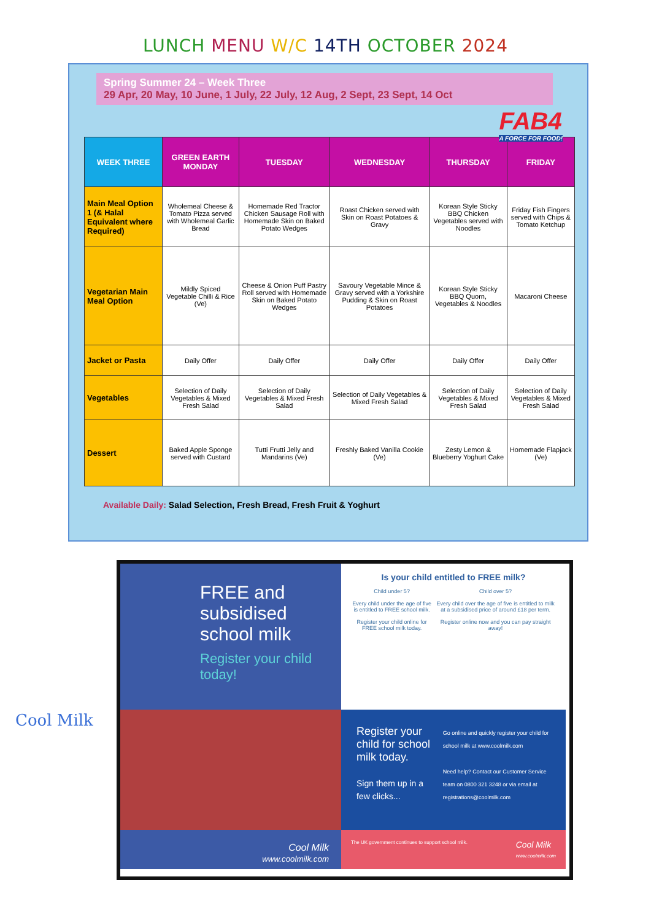LUNCH MENU W/C 14TH OCTOBER 2024
Spring Summer 24 – Week Three
29 Apr, 20 May, 10 June, 1 July, 22 July, 12 Aug, 2 Sept, 23 Sept, 14 Oct
FAB4
A FORCE FOR FOOD!
| WEEK THREE | GREEN EARTH MONDAY | TUESDAY | WEDNESDAY | THURSDAY | FRIDAY |
| --- | --- | --- | --- | --- | --- |
| Main Meal Option 1 (& Halal Equivalent where Required) | Wholemeal Cheese & Tomato Pizza served with Wholemeal Garlic Bread | Homemade Red Tractor Chicken Sausage Roll with Homemade Skin on Baked Potato Wedges | Roast Chicken served with Skin on Roast Potatoes & Gravy | Korean Style Sticky BBQ Chicken Vegetables served with Noodles | Friday Fish Fingers served with Chips & Tomato Ketchup |
| Vegetarian Main Meal Option | Mildly Spiced Vegetable Chilli & Rice (Ve) | Cheese & Onion Puff Pastry Roll served with Homemade Skin on Baked Potato Wedges | Savoury Vegetable Mince & Gravy served with a Yorkshire Pudding & Skin on Roast Potatoes | Korean Style Sticky BBQ Quorn, Vegetables & Noodles | Macaroni Cheese |
| Jacket or Pasta | Daily Offer | Daily Offer | Daily Offer | Daily Offer | Daily Offer |
| Vegetables | Selection of Daily Vegetables & Mixed Fresh Salad | Selection of Daily Vegetables & Mixed Fresh Salad | Selection of Daily Vegetables & Mixed Fresh Salad | Selection of Daily Vegetables & Mixed Fresh Salad | Selection of Daily Vegetables & Mixed Fresh Salad |
| Dessert | Baked Apple Sponge served with Custard | Tutti Frutti Jelly and Mandarins (Ve) | Freshly Baked Vanilla Cookie (Ve) | Zesty Lemon & Blueberry Yoghurt Cake | Homemade Flapjack (Ve) |
Available Daily: Salad Selection, Fresh Bread, Fresh Fruit & Yoghurt
Cool Milk
FREE and subsidised school milk
Register your child today!
Is your child entitled to FREE milk?
Child under 5?
Every child under the age of five is entitled to FREE school milk.
Register your child online for FREE school milk today.
Child over 5?
Every child over the age of five is entitled to milk at a subsidised price of around £18 per term.
Register online now and you can pay straight away!
Register your child for school milk today.
Sign them up in a few clicks...
Go online and quickly register your child for school milk at www.coolmilk.com
Need help? Contact our Customer Service team on 0800 321 3248 or via email at registrations@coolmilk.com
Cool Milk
www.coolmilk.com
The UK government continues to support school milk. Cool Milk
www.coolmilk.com